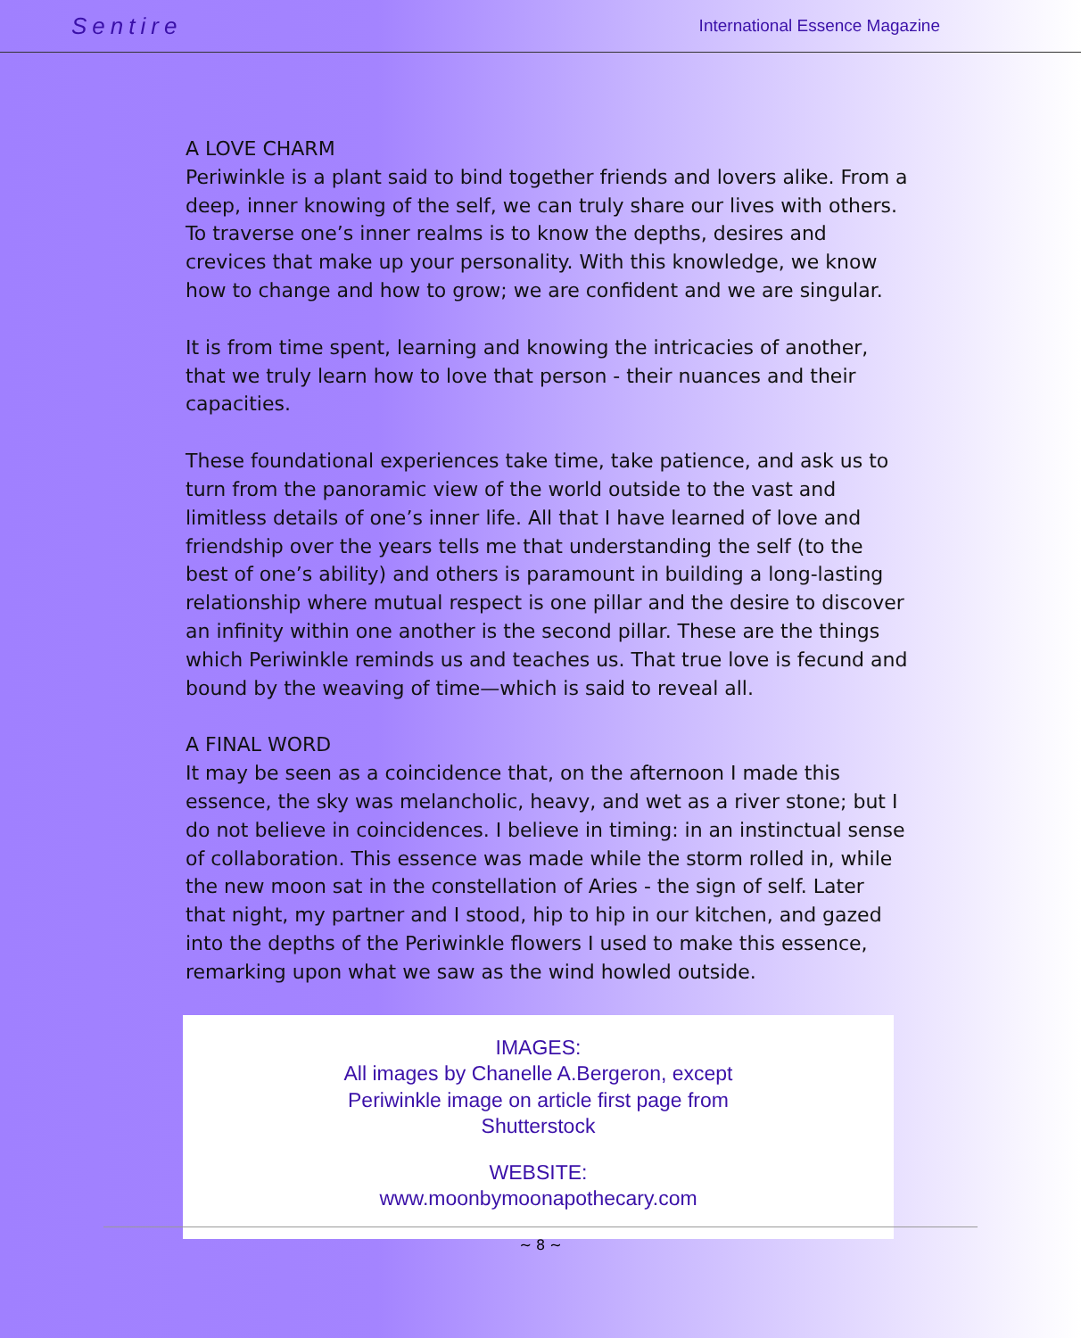Sentire International Essence Magazine
A LOVE CHARM
Periwinkle is a plant said to bind together friends and lovers alike. From a deep, inner knowing of the self, we can truly share our lives with others. To traverse one’s inner realms is to know the depths, desires and crevices that make up your personality. With this knowledge, we know how to change and how to grow; we are confident and we are singular.
It is from time spent, learning and knowing the intricacies of another, that we truly learn how to love that person - their nuances and their capacities.
These foundational experiences take time, take patience, and ask us to turn from the panoramic view of the world outside to the vast and limitless details of one’s inner life. All that I have learned of love and friendship over the years tells me that understanding the self (to the best of one’s ability) and others is paramount in building a long-lasting relationship where mutual respect is one pillar and the desire to discover an infinity within one another is the second pillar. These are the things which Periwinkle reminds us and teaches us. That true love is fecund and bound by the weaving of time—which is said to reveal all.
A FINAL WORD
It may be seen as a coincidence that, on the afternoon I made this essence, the sky was melancholic, heavy, and wet as a river stone; but I do not believe in coincidences. I believe in timing: in an instinctual sense of collaboration. This essence was made while the storm rolled in, while the new moon sat in the constellation of Aries - the sign of self. Later that night, my partner and I stood, hip to hip in our kitchen, and gazed into the depths of the Periwinkle flowers I used to make this essence, remarking upon what we saw as the wind howled outside.
IMAGES:
All images by Chanelle A.Bergeron, except
Periwinkle image on article first page from
Shutterstock
WEBSITE:
www.moonbymoonapothecary.com
~ 8 ~